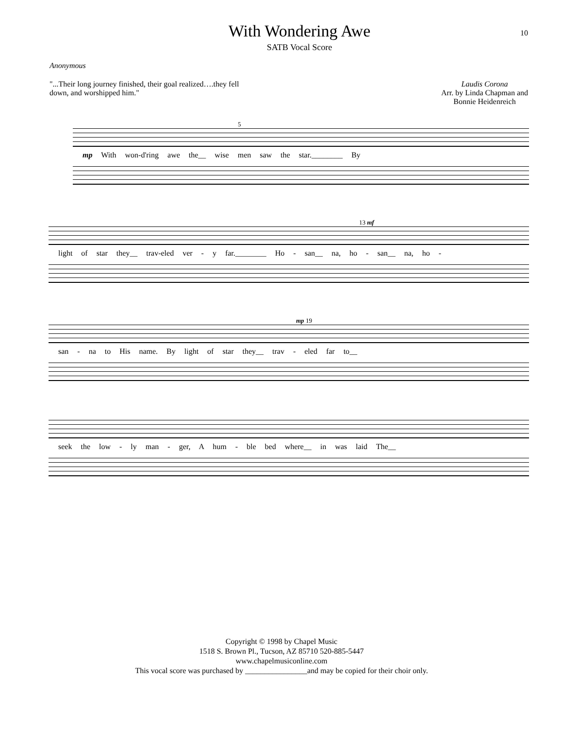With Wondering Awe
SATB Vocal Score
10
Anonymous
"...Their long journey finished, their goal realized….they fell
down, and worshipped him."
Laudis Corona
Arr. by Linda Chapman and
Bonnie Heidenreich
5
mp With won-d'ring awe the__ wise men saw the star.________ By
13 mf
light of star they__ trav-eled ver - y far.________ Ho - san__ na, ho - san__ na, ho -
mp 19
san - na to His name. By light of star they__ trav - eled far to__
seek the low - ly man - ger, A hum - ble bed where__ in was laid The__
Copyright © 1998 by Chapel Music
1518 S. Brown Pl., Tucson, AZ 85710 520-885-5447
www.chapelmusiconline.com
This vocal score was purchased by ________________and may be copied for their choir only.